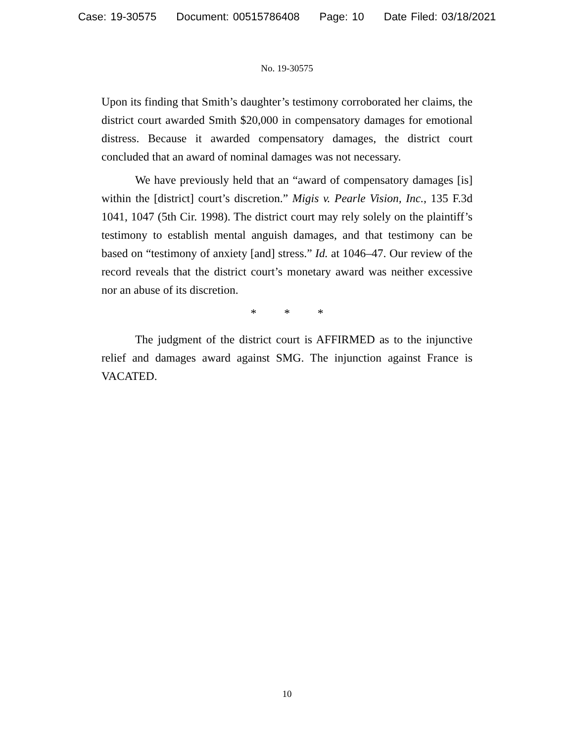Case: 19-30575 Document: 00515786408 Page: 10 Date Filed: 03/18/2021
No. 19-30575
Upon its finding that Smith’s daughter’s testimony corroborated her claims, the district court awarded Smith $20,000 in compensatory damages for emotional distress. Because it awarded compensatory damages, the district court concluded that an award of nominal damages was not necessary.
We have previously held that an “award of compensatory damages [is] within the [district] court’s discretion.” Migis v. Pearle Vision, Inc., 135 F.3d 1041, 1047 (5th Cir. 1998). The district court may rely solely on the plaintiff’s testimony to establish mental anguish damages, and that testimony can be based on “testimony of anxiety [and] stress.” Id. at 1046–47. Our review of the record reveals that the district court’s monetary award was neither excessive nor an abuse of its discretion.
* * *
The judgment of the district court is AFFIRMED as to the injunctive relief and damages award against SMG. The injunction against France is VACATED.
10